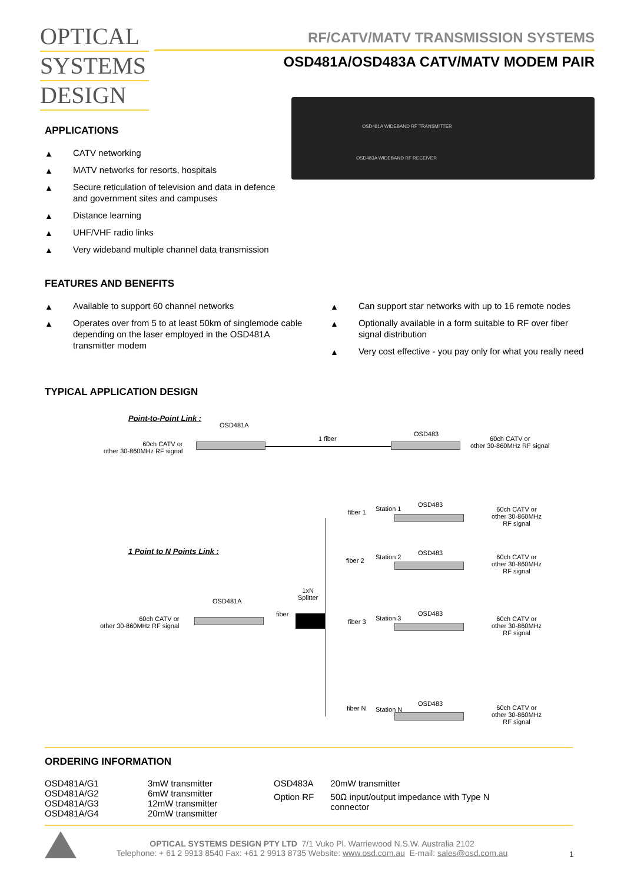OPTICAL
SYSTEMS
DESIGN
RF/CATV/MATV TRANSMISSION SYSTEMS
OSD481A/OSD483A CATV/MATV MODEM PAIR
OSD481A WIDEBAND RF TRANSMITTER
OSD483A WIDEBAND RF RECEIVER
APPLICATIONS
▲ CATV networking
▲ MATV networks for resorts, hospitals
▲ Secure reticulation of television and data in defence and government sites and campuses
▲ Distance learning
▲ UHF/VHF radio links
▲ Very wideband multiple channel data transmission
FEATURES AND BENEFITS
▲ Available to support 60 channel networks
▲ Operates over from 5 to at least 50km of singlemode cable depending on the laser employed in the OSD481A transmitter modem
▲ Can support star networks with up to 16 remote nodes
▲ Optionally available in a form suitable to RF over fiber signal distribution
▲ Very cost effective - you pay only for what you really need
TYPICAL APPLICATION DESIGN
Point-to-Point Link :
OSD481A
60ch CATV or
other 30-860MHz RF signal
1 fiber
OSD483
60ch CATV or
other 30-860MHz RF signal
1 Point to N Points Link :
OSD481A
60ch CATV or
other 30-860MHz RF signal
fiber
1xN
Splitter
fiber 1 Station 1
OSD483
60ch CATV or
other 30-860MHz
RF signal
fiber 2 Station 2
OSD483
60ch CATV or
other 30-860MHz
RF signal
fiber 3 Station 3
OSD483
60ch CATV or
other 30-860MHz
RF signal
fiber N Station N
OSD483
60ch CATV or
other 30-860MHz
RF signal
ORDERING INFORMATION
| OSD481A/G1 | 3mW transmitter |
| OSD481A/G2 | 6mW transmitter |
| OSD481A/G3 | 12mW transmitter |
| OSD481A/G4 | 20mW transmitter |
| OSD483A | 20mW transmitter |
| Option RF | 50Ω input/output impedance with Type N connector |
OPTICAL SYSTEMS DESIGN PTY LTD 7/1 Vuko Pl. Warriewood N.S.W. Australia 2102
Telephone: + 61 2 9913 8540 Fax: +61 2 9913 8735 Website: www.osd.com.au E-mail: sales@osd.com.au
1